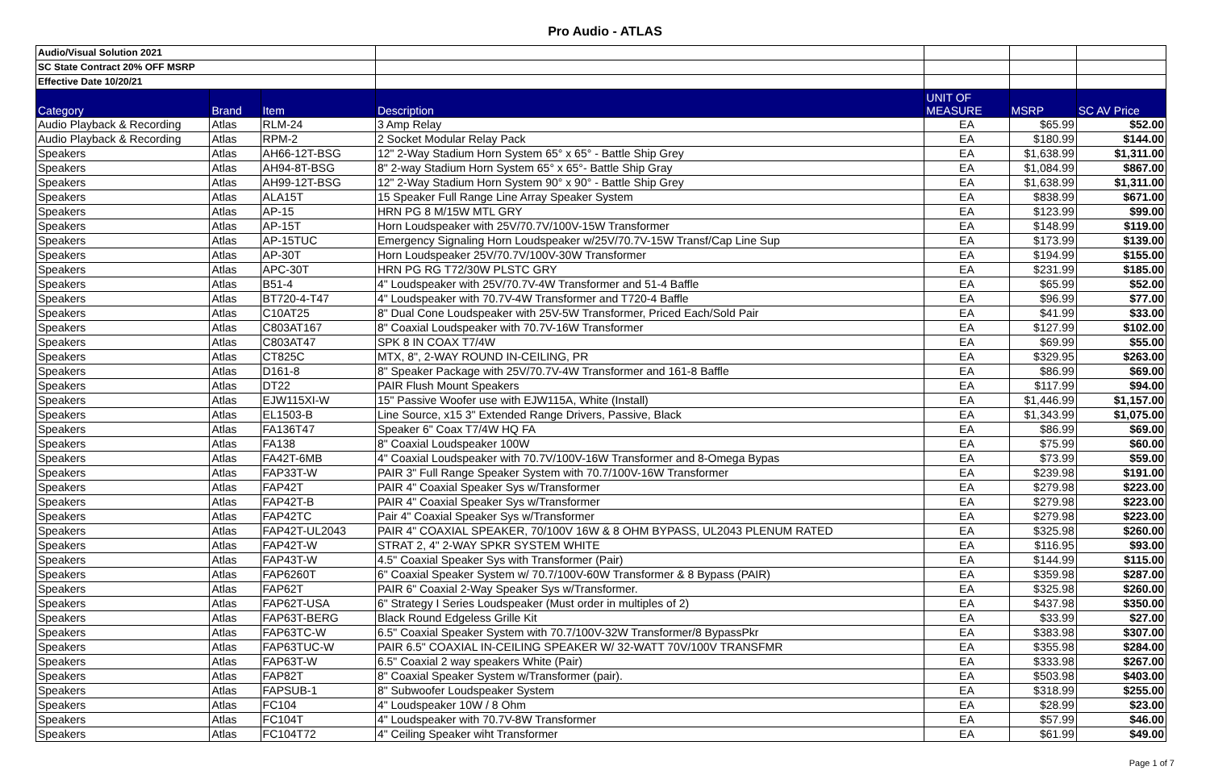Pro Audio - ATLAS
| Audio/Visual Solution 2021 | | | | | | |
| SC State Contract 20% OFF MSRP | | | | | | |
| Effective Date 10/20/21 | | | | | | |
| Category | Brand | Item | Description | UNIT OF MEASURE | MSRP | SC AV Price |
| Audio Playback & Recording | Atlas | RLM-24 | 3 Amp Relay | EA | $65.99 | $52.00 |
| Audio Playback & Recording | Atlas | RPM-2 | 2 Socket Modular Relay Pack | EA | $180.99 | $144.00 |
| Speakers | Atlas | AH66-12T-BSG | 12" 2-Way Stadium Horn System 65° x 65° - Battle Ship Grey | EA | $1,638.99 | $1,311.00 |
| Speakers | Atlas | AH94-8T-BSG | 8" 2-way Stadium Horn System 65° x 65°- Battle Ship Gray | EA | $1,084.99 | $867.00 |
| Speakers | Atlas | AH99-12T-BSG | 12" 2-Way Stadium Horn System 90° x 90° - Battle Ship Grey | EA | $1,638.99 | $1,311.00 |
| Speakers | Atlas | ALA15T | 15 Speaker Full Range Line Array Speaker System | EA | $838.99 | $671.00 |
| Speakers | Atlas | AP-15 | HRN PG 8 M/15W MTL GRY | EA | $123.99 | $99.00 |
| Speakers | Atlas | AP-15T | Horn Loudspeaker with 25V/70.7V/100V-15W Transformer | EA | $148.99 | $119.00 |
| Speakers | Atlas | AP-15TUC | Emergency Signaling Horn Loudspeaker w/25V/70.7V-15W Transf/Cap Line Sup | EA | $173.99 | $139.00 |
| Speakers | Atlas | AP-30T | Horn Loudspeaker 25V/70.7V/100V-30W Transformer | EA | $194.99 | $155.00 |
| Speakers | Atlas | APC-30T | HRN PG RG T72/30W PLSTC GRY | EA | $231.99 | $185.00 |
| Speakers | Atlas | B51-4 | 4" Loudspeaker with 25V/70.7V-4W Transformer and 51-4 Baffle | EA | $65.99 | $52.00 |
| Speakers | Atlas | BT720-4-T47 | 4" Loudspeaker with 70.7V-4W Transformer and T720-4 Baffle | EA | $96.99 | $77.00 |
| Speakers | Atlas | C10AT25 | 8" Dual Cone Loudspeaker with 25V-5W Transformer, Priced Each/Sold Pair | EA | $41.99 | $33.00 |
| Speakers | Atlas | C803AT167 | 8" Coaxial Loudspeaker with 70.7V-16W Transformer | EA | $127.99 | $102.00 |
| Speakers | Atlas | C803AT47 | SPK 8 IN COAX T7/4W | EA | $69.99 | $55.00 |
| Speakers | Atlas | CT825C | MTX, 8", 2-WAY ROUND IN-CEILING, PR | EA | $329.95 | $263.00 |
| Speakers | Atlas | D161-8 | 8" Speaker Package with 25V/70.7V-4W Transformer and 161-8 Baffle | EA | $86.99 | $69.00 |
| Speakers | Atlas | DT22 | PAIR Flush Mount Speakers | EA | $117.99 | $94.00 |
| Speakers | Atlas | EJW115XI-W | 15" Passive Woofer use with EJW115A, White (Install) | EA | $1,446.99 | $1,157.00 |
| Speakers | Atlas | EL1503-B | Line Source, x15 3" Extended Range Drivers, Passive, Black | EA | $1,343.99 | $1,075.00 |
| Speakers | Atlas | FA136T47 | Speaker 6" Coax T7/4W HQ FA | EA | $86.99 | $69.00 |
| Speakers | Atlas | FA138 | 8" Coaxial Loudspeaker 100W | EA | $75.99 | $60.00 |
| Speakers | Atlas | FA42T-6MB | 4" Coaxial Loudspeaker with 70.7V/100V-16W Transformer and 8-Omega Bypas | EA | $73.99 | $59.00 |
| Speakers | Atlas | FAP33T-W | PAIR 3" Full Range Speaker System with 70.7/100V-16W Transformer | EA | $239.98 | $191.00 |
| Speakers | Atlas | FAP42T | PAIR 4" Coaxial Speaker Sys w/Transformer | EA | $279.98 | $223.00 |
| Speakers | Atlas | FAP42T-B | PAIR 4" Coaxial Speaker Sys w/Transformer | EA | $279.98 | $223.00 |
| Speakers | Atlas | FAP42TC | Pair 4" Coaxial Speaker Sys w/Transformer | EA | $279.98 | $223.00 |
| Speakers | Atlas | FAP42T-UL2043 | PAIR 4" COAXIAL SPEAKER, 70/100V 16W & 8 OHM BYPASS, UL2043 PLENUM RATED | EA | $325.98 | $260.00 |
| Speakers | Atlas | FAP42T-W | STRAT 2, 4" 2-WAY SPKR SYSTEM WHITE | EA | $116.95 | $93.00 |
| Speakers | Atlas | FAP43T-W | 4.5" Coaxial Speaker Sys with Transformer (Pair) | EA | $144.99 | $115.00 |
| Speakers | Atlas | FAP6260T | 6" Coaxial Speaker System w/ 70.7/100V-60W Transformer & 8 Bypass (PAIR) | EA | $359.98 | $287.00 |
| Speakers | Atlas | FAP62T | PAIR 6" Coaxial 2-Way Speaker Sys w/Transformer. | EA | $325.98 | $260.00 |
| Speakers | Atlas | FAP62T-USA | 6" Strategy I Series Loudspeaker (Must order in multiples of 2) | EA | $437.98 | $350.00 |
| Speakers | Atlas | FAP63T-BERG | Black Round Edgeless Grille Kit | EA | $33.99 | $27.00 |
| Speakers | Atlas | FAP63TC-W | 6.5" Coaxial Speaker System with 70.7/100V-32W Transformer/8 BypassPkr | EA | $383.98 | $307.00 |
| Speakers | Atlas | FAP63TUC-W | PAIR 6.5" COAXIAL IN-CEILING SPEAKER W/ 32-WATT 70V/100V TRANSFMR | EA | $355.98 | $284.00 |
| Speakers | Atlas | FAP63T-W | 6.5" Coaxial 2 way speakers White (Pair) | EA | $333.98 | $267.00 |
| Speakers | Atlas | FAP82T | 8" Coaxial Speaker System w/Transformer (pair). | EA | $503.98 | $403.00 |
| Speakers | Atlas | FAPSUB-1 | 8" Subwoofer Loudspeaker System | EA | $318.99 | $255.00 |
| Speakers | Atlas | FC104 | 4" Loudspeaker 10W / 8 Ohm | EA | $28.99 | $23.00 |
| Speakers | Atlas | FC104T | 4" Loudspeaker with 70.7V-8W Transformer | EA | $57.99 | $46.00 |
| Speakers | Atlas | FC104T72 | 4" Ceiling Speaker wiht Transformer | EA | $61.99 | $49.00 |
Page 1 of 7